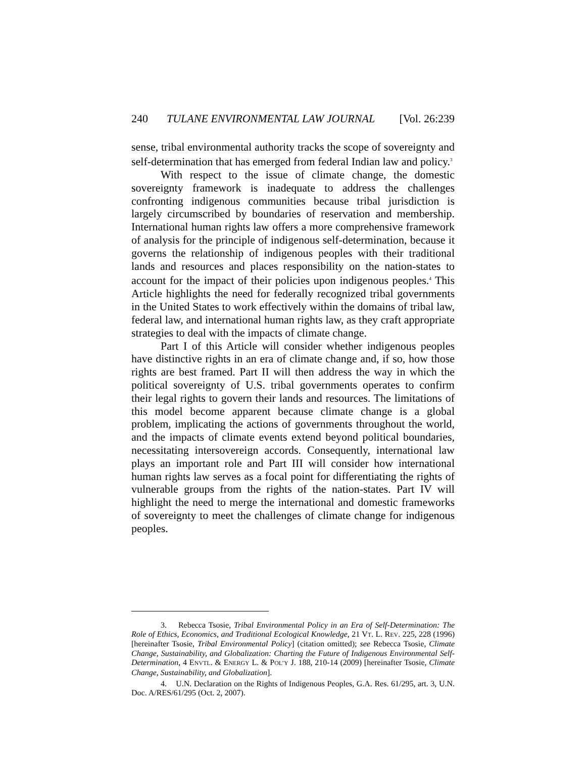240 TULANE ENVIRONMENTAL LAW JOURNAL [Vol. 26:239
sense, tribal environmental authority tracks the scope of sovereignty and self-determination that has emerged from federal Indian law and policy.<sup>3</sup>
With respect to the issue of climate change, the domestic sovereignty framework is inadequate to address the challenges confronting indigenous communities because tribal jurisdiction is largely circumscribed by boundaries of reservation and membership. International human rights law offers a more comprehensive framework of analysis for the principle of indigenous self-determination, because it governs the relationship of indigenous peoples with their traditional lands and resources and places responsibility on the nation-states to account for the impact of their policies upon indigenous peoples.<sup>4</sup> This Article highlights the need for federally recognized tribal governments in the United States to work effectively within the domains of tribal law, federal law, and international human rights law, as they craft appropriate strategies to deal with the impacts of climate change.
Part I of this Article will consider whether indigenous peoples have distinctive rights in an era of climate change and, if so, how those rights are best framed. Part II will then address the way in which the political sovereignty of U.S. tribal governments operates to confirm their legal rights to govern their lands and resources. The limitations of this model become apparent because climate change is a global problem, implicating the actions of governments throughout the world, and the impacts of climate events extend beyond political boundaries, necessitating intersovereign accords. Consequently, international law plays an important role and Part III will consider how international human rights law serves as a focal point for differentiating the rights of vulnerable groups from the rights of the nation-states. Part IV will highlight the need to merge the international and domestic frameworks of sovereignty to meet the challenges of climate change for indigenous peoples.
3. Rebecca Tsosie, Tribal Environmental Policy in an Era of Self-Determination: The Role of Ethics, Economics, and Traditional Ecological Knowledge, 21 VT. L. REV. 225, 228 (1996) [hereinafter Tsosie, Tribal Environmental Policy] (citation omitted); see Rebecca Tsosie, Climate Change, Sustainability, and Globalization: Charting the Future of Indigenous Environmental Self-Determination, 4 ENVTL. & ENERGY L. & POL’Y J. 188, 210-14 (2009) [hereinafter Tsosie, Climate Change, Sustainability, and Globalization].
4. U.N. Declaration on the Rights of Indigenous Peoples, G.A. Res. 61/295, art. 3, U.N. Doc. A/RES/61/295 (Oct. 2, 2007).